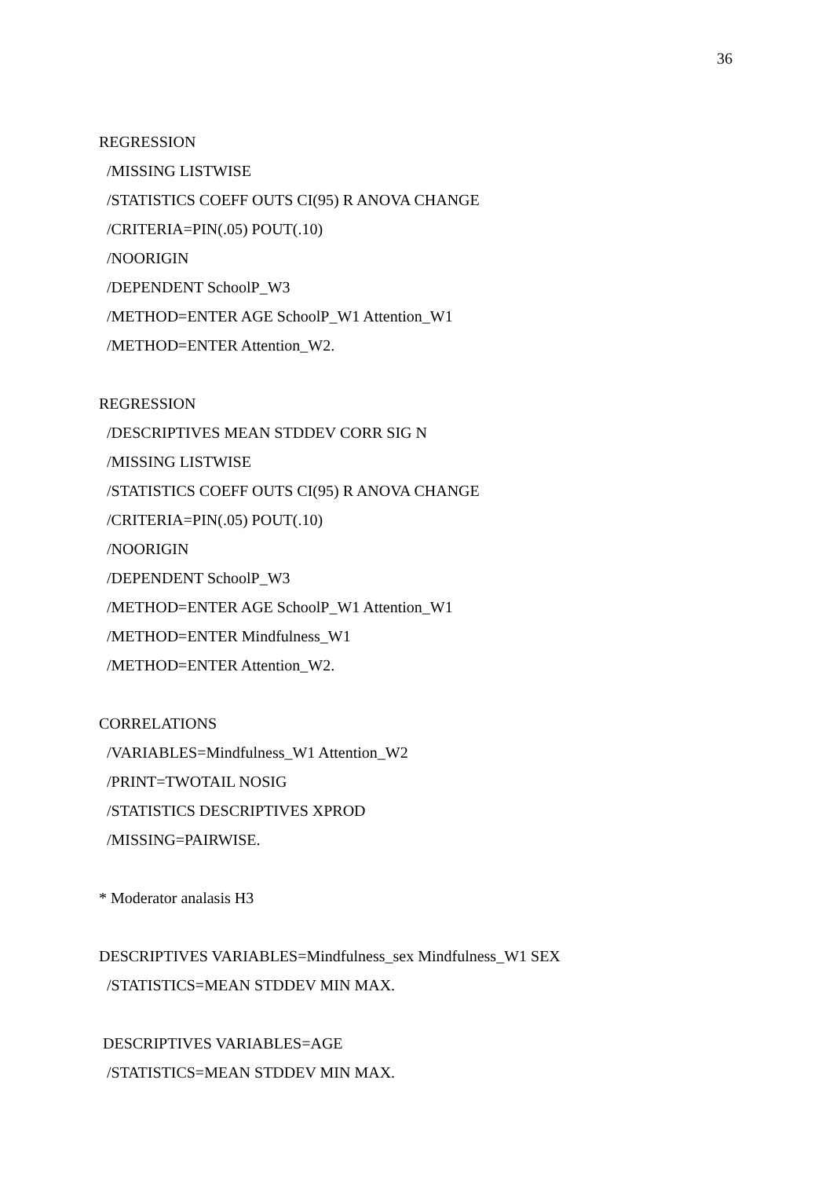36
REGRESSION
/MISSING LISTWISE
/STATISTICS COEFF OUTS CI(95) R ANOVA CHANGE
/CRITERIA=PIN(.05) POUT(.10)
/NOORIGIN
/DEPENDENT SchoolP_W3
/METHOD=ENTER AGE SchoolP_W1 Attention_W1
/METHOD=ENTER Attention_W2.
REGRESSION
/DESCRIPTIVES MEAN STDDEV CORR SIG N
/MISSING LISTWISE
/STATISTICS COEFF OUTS CI(95) R ANOVA CHANGE
/CRITERIA=PIN(.05) POUT(.10)
/NOORIGIN
/DEPENDENT SchoolP_W3
/METHOD=ENTER AGE SchoolP_W1 Attention_W1
/METHOD=ENTER Mindfulness_W1
/METHOD=ENTER Attention_W2.
CORRELATIONS
/VARIABLES=Mindfulness_W1 Attention_W2
/PRINT=TWOTAIL NOSIG
/STATISTICS DESCRIPTIVES XPROD
/MISSING=PAIRWISE.
* Moderator analasis H3
DESCRIPTIVES VARIABLES=Mindfulness_sex Mindfulness_W1 SEX
/STATISTICS=MEAN STDDEV MIN MAX.
DESCRIPTIVES VARIABLES=AGE
/STATISTICS=MEAN STDDEV MIN MAX.